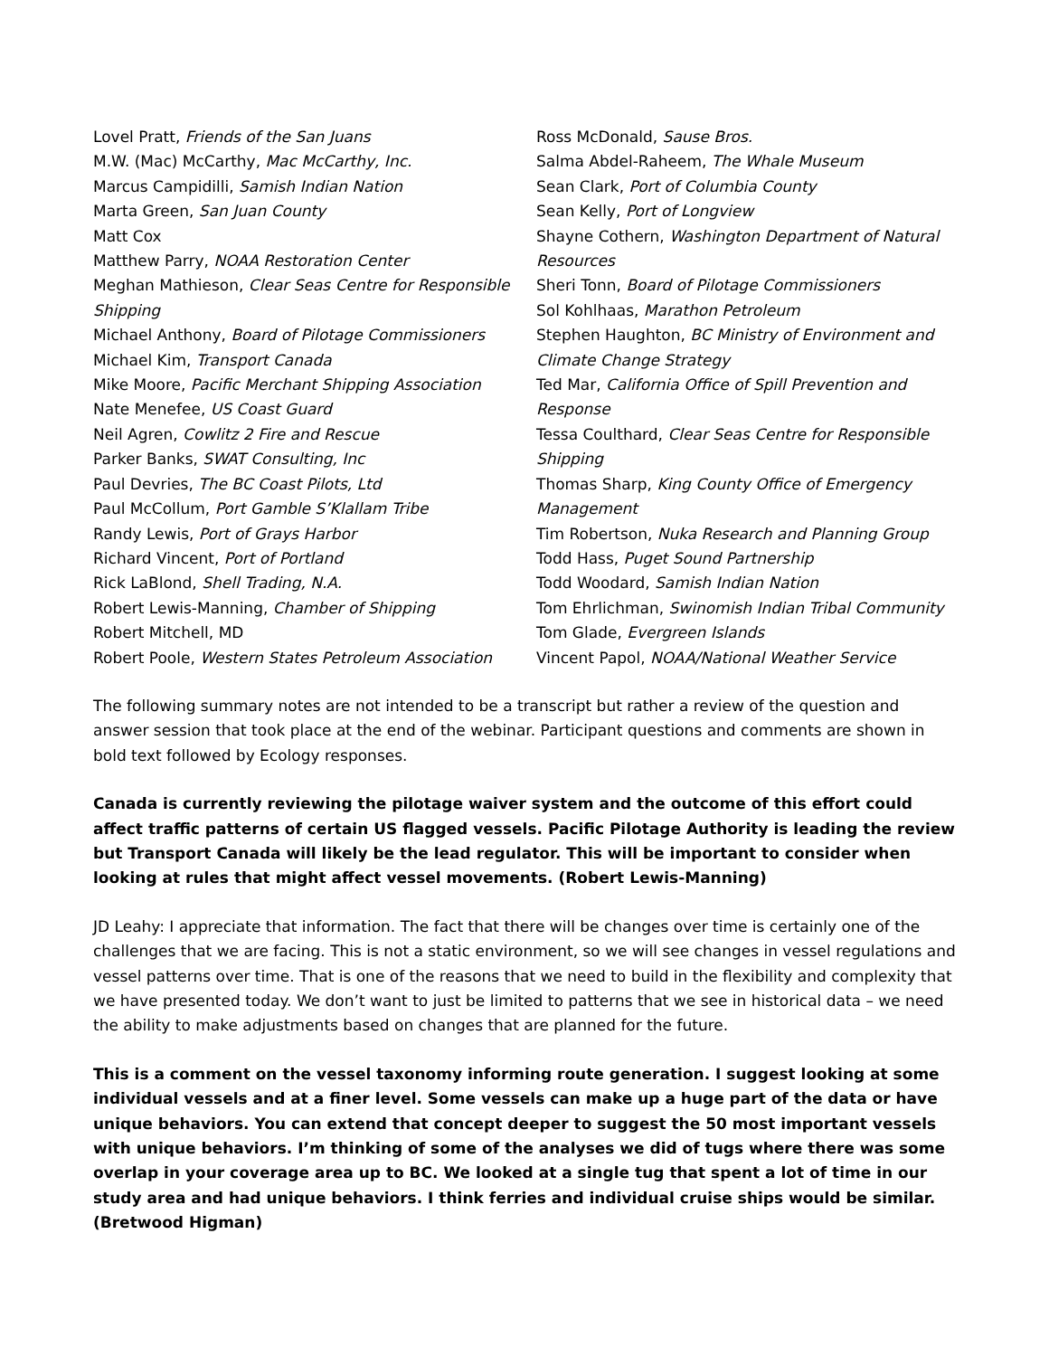Lovel Pratt, Friends of the San Juans
M.W. (Mac) McCarthy, Mac McCarthy, Inc.
Marcus Campidilli, Samish Indian Nation
Marta Green, San Juan County
Matt Cox
Matthew Parry, NOAA Restoration Center
Meghan Mathieson, Clear Seas Centre for Responsible Shipping
Michael Anthony, Board of Pilotage Commissioners
Michael Kim, Transport Canada
Mike Moore, Pacific Merchant Shipping Association
Nate Menefee, US Coast Guard
Neil Agren, Cowlitz 2 Fire and Rescue
Parker Banks, SWAT Consulting, Inc
Paul Devries, The BC Coast Pilots, Ltd
Paul McCollum, Port Gamble S’Klallam Tribe
Randy Lewis, Port of Grays Harbor
Richard Vincent, Port of Portland
Rick LaBlond, Shell Trading, N.A.
Robert Lewis-Manning, Chamber of Shipping
Robert Mitchell, MD
Robert Poole, Western States Petroleum Association
Ross McDonald, Sause Bros.
Salma Abdel-Raheem, The Whale Museum
Sean Clark, Port of Columbia County
Sean Kelly, Port of Longview
Shayne Cothern, Washington Department of Natural Resources
Sheri Tonn, Board of Pilotage Commissioners
Sol Kohlhaas, Marathon Petroleum
Stephen Haughton, BC Ministry of Environment and Climate Change Strategy
Ted Mar, California Office of Spill Prevention and Response
Tessa Coulthard, Clear Seas Centre for Responsible Shipping
Thomas Sharp, King County Office of Emergency Management
Tim Robertson, Nuka Research and Planning Group
Todd Hass, Puget Sound Partnership
Todd Woodard, Samish Indian Nation
Tom Ehrlichman, Swinomish Indian Tribal Community
Tom Glade, Evergreen Islands
Vincent Papol, NOAA/National Weather Service
The following summary notes are not intended to be a transcript but rather a review of the question and answer session that took place at the end of the webinar. Participant questions and comments are shown in bold text followed by Ecology responses.
Canada is currently reviewing the pilotage waiver system and the outcome of this effort could affect traffic patterns of certain US flagged vessels. Pacific Pilotage Authority is leading the review but Transport Canada will likely be the lead regulator. This will be important to consider when looking at rules that might affect vessel movements. (Robert Lewis-Manning)
JD Leahy: I appreciate that information. The fact that there will be changes over time is certainly one of the challenges that we are facing. This is not a static environment, so we will see changes in vessel regulations and vessel patterns over time. That is one of the reasons that we need to build in the flexibility and complexity that we have presented today. We don’t want to just be limited to patterns that we see in historical data – we need the ability to make adjustments based on changes that are planned for the future.
This is a comment on the vessel taxonomy informing route generation. I suggest looking at some individual vessels and at a finer level. Some vessels can make up a huge part of the data or have unique behaviors. You can extend that concept deeper to suggest the 50 most important vessels with unique behaviors. I’m thinking of some of the analyses we did of tugs where there was some overlap in your coverage area up to BC. We looked at a single tug that spent a lot of time in our study area and had unique behaviors. I think ferries and individual cruise ships would be similar. (Bretwood Higman)